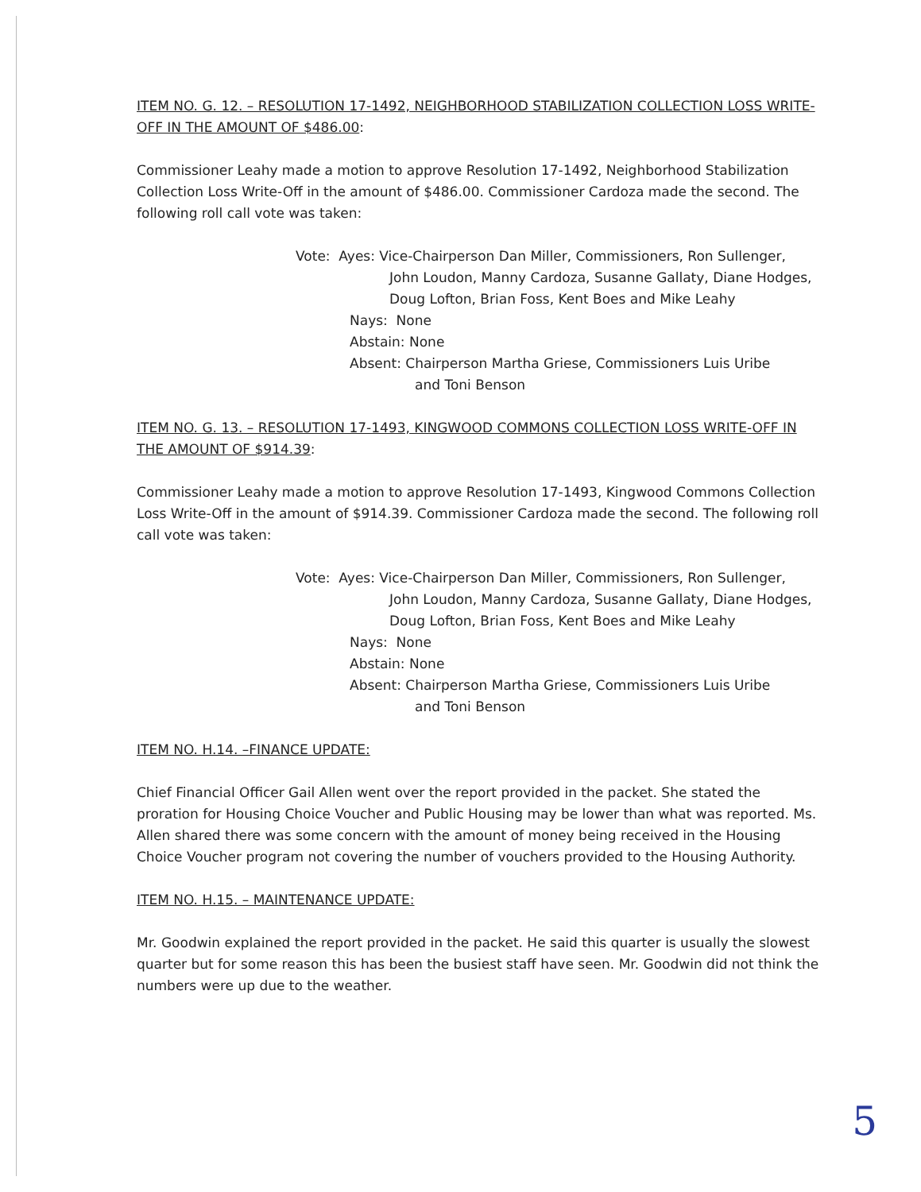ITEM NO. G. 12. – RESOLUTION 17-1492, NEIGHBORHOOD STABILIZATION COLLECTION LOSS WRITE-OFF IN THE AMOUNT OF $486.00:
Commissioner Leahy made a motion to approve Resolution 17-1492, Neighborhood Stabilization Collection Loss Write-Off in the amount of $486.00. Commissioner Cardoza made the second. The following roll call vote was taken:
Vote: Ayes: Vice-Chairperson Dan Miller, Commissioners, Ron Sullenger,
John Loudon, Manny Cardoza, Susanne Gallaty, Diane Hodges, Doug Lofton, Brian Foss, Kent Boes and Mike Leahy
Nays: None
Abstain: None
Absent: Chairperson Martha Griese, Commissioners Luis Uribe
and Toni Benson
ITEM NO. G. 13. – RESOLUTION 17-1493, KINGWOOD COMMONS COLLECTION LOSS WRITE-OFF IN THE AMOUNT OF $914.39:
Commissioner Leahy made a motion to approve Resolution 17-1493, Kingwood Commons Collection Loss Write-Off in the amount of $914.39. Commissioner Cardoza made the second. The following roll call vote was taken:
Vote: Ayes: Vice-Chairperson Dan Miller, Commissioners, Ron Sullenger,
John Loudon, Manny Cardoza, Susanne Gallaty, Diane Hodges, Doug Lofton, Brian Foss, Kent Boes and Mike Leahy
Nays: None
Abstain: None
Absent: Chairperson Martha Griese, Commissioners Luis Uribe
and Toni Benson
ITEM NO. H.14. –FINANCE UPDATE:
Chief Financial Officer Gail Allen went over the report provided in the packet. She stated the proration for Housing Choice Voucher and Public Housing may be lower than what was reported. Ms. Allen shared there was some concern with the amount of money being received in the Housing Choice Voucher program not covering the number of vouchers provided to the Housing Authority.
ITEM NO. H.15. – MAINTENANCE UPDATE:
Mr. Goodwin explained the report provided in the packet. He said this quarter is usually the slowest quarter but for some reason this has been the busiest staff have seen. Mr. Goodwin did not think the numbers were up due to the weather.
5